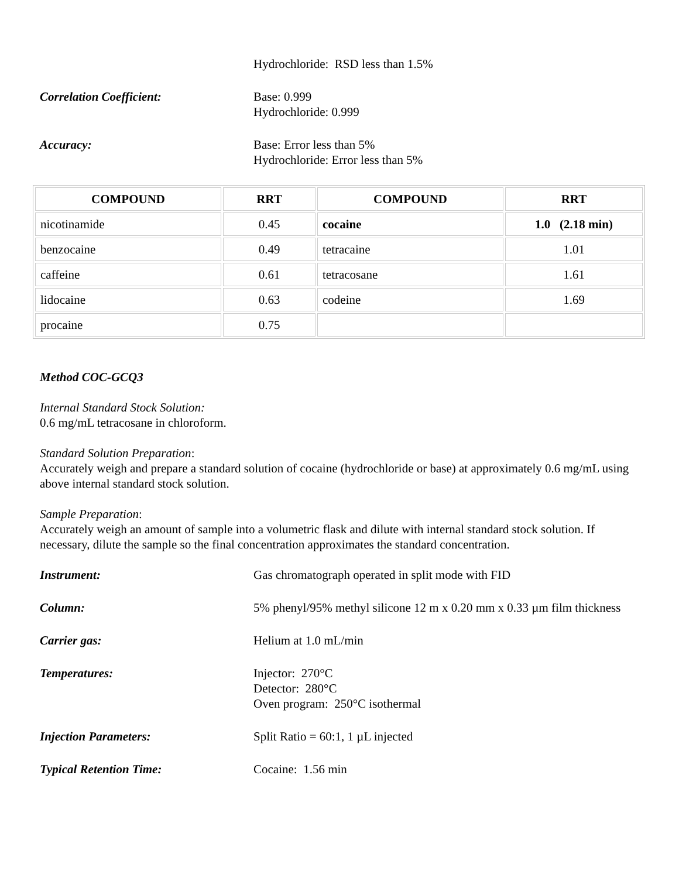Hydrochloride: RSD less than 1.5%
Correlation Coefficient: Base: 0.999
Hydrochloride: 0.999
Accuracy: Base: Error less than 5%
Hydrochloride: Error less than 5%
| COMPOUND | RRT | COMPOUND | RRT |
| --- | --- | --- | --- |
| nicotinamide | 0.45 | cocaine | 1.0 (2.18 min) |
| benzocaine | 0.49 | tetracaine | 1.01 |
| caffeine | 0.61 | tetracosane | 1.61 |
| lidocaine | 0.63 | codeine | 1.69 |
| procaine | 0.75 | | |
Method COC-GCQ3
Internal Standard Stock Solution:
0.6 mg/mL tetracosane in chloroform.
Standard Solution Preparation:
Accurately weigh and prepare a standard solution of cocaine (hydrochloride or base) at approximately 0.6 mg/mL using above internal standard stock solution.
Sample Preparation:
Accurately weigh an amount of sample into a volumetric flask and dilute with internal standard stock solution. If necessary, dilute the sample so the final concentration approximates the standard concentration.
Instrument: Gas chromatograph operated in split mode with FID
Column: 5% phenyl/95% methyl silicone 12 m x 0.20 mm x 0.33 µm film thickness
Carrier gas: Helium at 1.0 mL/min
Temperatures: Injector: 270°C
Detector: 280°C
Oven program: 250°C isothermal
Injection Parameters: Split Ratio = 60:1, 1 µL injected
Typical Retention Time: Cocaine: 1.56 min